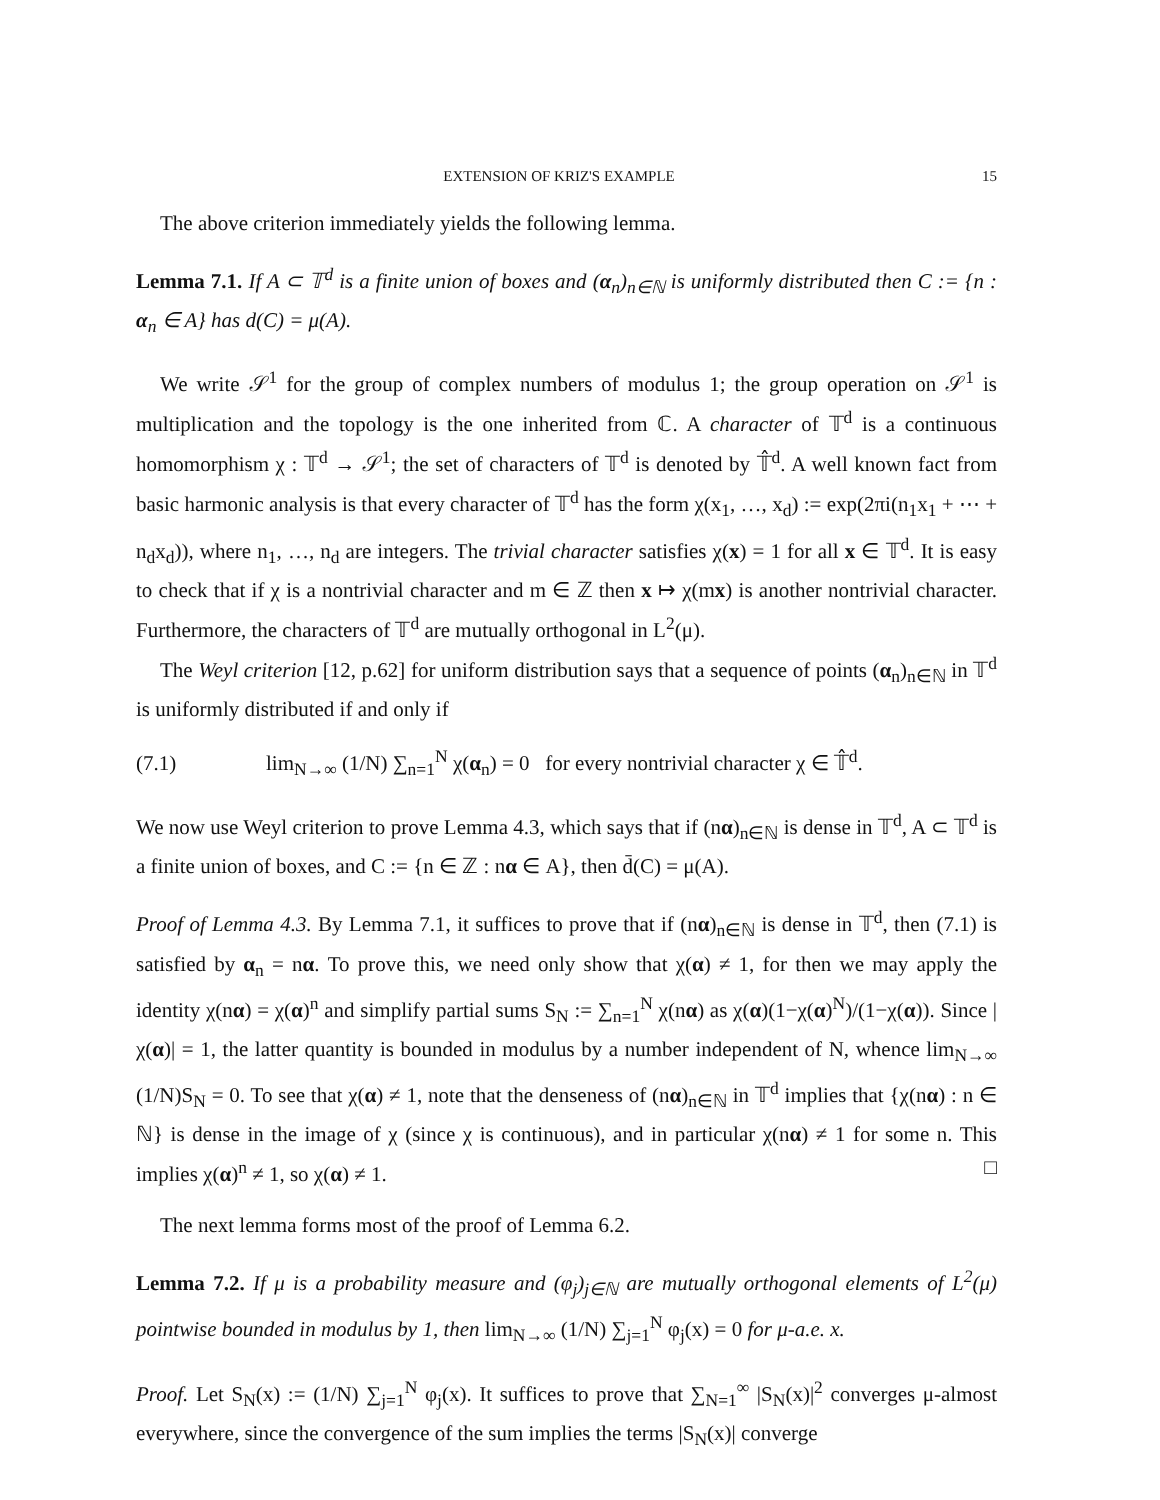EXTENSION OF KRIZ'S EXAMPLE 15
The above criterion immediately yields the following lemma.
Lemma 7.1. If A ⊂ 𝕋<sup>d</sup> is a finite union of boxes and (α<sub>n</sub>)<sub>n∈ℕ</sub> is uniformly distributed then C := {n : α<sub>n</sub> ∈ A} has d(C) = μ(A).
We write 𝒮<sup>1</sup> for the group of complex numbers of modulus 1; the group operation on 𝒮<sup>1</sup> is multiplication and the topology is the one inherited from ℂ. A character of 𝕋<sup>d</sup> is a continuous homomorphism χ : 𝕋<sup>d</sup> → 𝒮<sup>1</sup>; the set of characters of 𝕋<sup>d</sup> is denoted by 𝕋̂<sup>d</sup>. A well known fact from basic harmonic analysis is that every character of 𝕋<sup>d</sup> has the form χ(x<sub>1</sub>, …, x<sub>d</sub>) := exp(2πi(n<sub>1</sub>x<sub>1</sub> + ⋯ + n<sub>d</sub>x<sub>d</sub>)), where n<sub>1</sub>, …, n<sub>d</sub> are integers. The trivial character satisfies χ(x) = 1 for all x ∈ 𝕋<sup>d</sup>. It is easy to check that if χ is a nontrivial character and m ∈ ℤ then x ↦ χ(mx) is another nontrivial character. Furthermore, the characters of 𝕋<sup>d</sup> are mutually orthogonal in L<sup>2</sup>(μ).
The Weyl criterion [12, p.62] for uniform distribution says that a sequence of points (α<sub>n</sub>)<sub>n∈ℕ</sub> in 𝕋<sup>d</sup> is uniformly distributed if and only if
(7.1) lim<sub>N→∞</sub> (1/N) ∑<sub>n=1</sub><sup>N</sup> χ(α<sub>n</sub>) = 0 for every nontrivial character χ ∈ 𝕋̂<sup>d</sup>.
We now use Weyl criterion to prove Lemma 4.3, which says that if (nα)<sub>n∈ℕ</sub> is dense in 𝕋<sup>d</sup>, A ⊂ 𝕋<sup>d</sup> is a finite union of boxes, and C := {n ∈ ℤ : nα ∈ A}, then d̄(C) = μ(A).
Proof of Lemma 4.3. By Lemma 7.1, it suffices to prove that if (nα)<sub>n∈ℕ</sub> is dense in 𝕋<sup>d</sup>, then (7.1) is satisfied by α<sub>n</sub> = nα. To prove this, we need only show that χ(α) ≠ 1, for then we may apply the identity χ(nα) = χ(α)<sup>n</sup> and simplify partial sums S<sub>N</sub> := ∑<sub>n=1</sub><sup>N</sup> χ(nα) as χ(α)(1−χ(α)<sup>N</sup>)/(1−χ(α)). Since |χ(α)| = 1, the latter quantity is bounded in modulus by a number independent of N, whence lim<sub>N→∞</sub> (1/N)S<sub>N</sub> = 0. To see that χ(α) ≠ 1, note that the denseness of (nα)<sub>n∈ℕ</sub> in 𝕋<sup>d</sup> implies that {χ(nα) : n ∈ ℕ} is dense in the image of χ (since χ is continuous), and in particular χ(nα) ≠ 1 for some n. This implies χ(α)<sup>n</sup> ≠ 1, so χ(α) ≠ 1. □
The next lemma forms most of the proof of Lemma 6.2.
Lemma 7.2. If μ is a probability measure and (φ<sub>j</sub>)<sub>j∈ℕ</sub> are mutually orthogonal elements of L<sup>2</sup>(μ) pointwise bounded in modulus by 1, then lim<sub>N→∞</sub> (1/N) ∑<sub>j=1</sub><sup>N</sup> φ<sub>j</sub>(x) = 0 for μ-a.e. x.
Proof. Let S<sub>N</sub>(x) := (1/N) ∑<sub>j=1</sub><sup>N</sup> φ<sub>j</sub>(x). It suffices to prove that ∑<sub>N=1</sub><sup>∞</sup> |S<sub>N</sub>(x)|<sup>2</sup> converges μ-almost everywhere, since the convergence of the sum implies the terms |S<sub>N</sub>(x)| converge